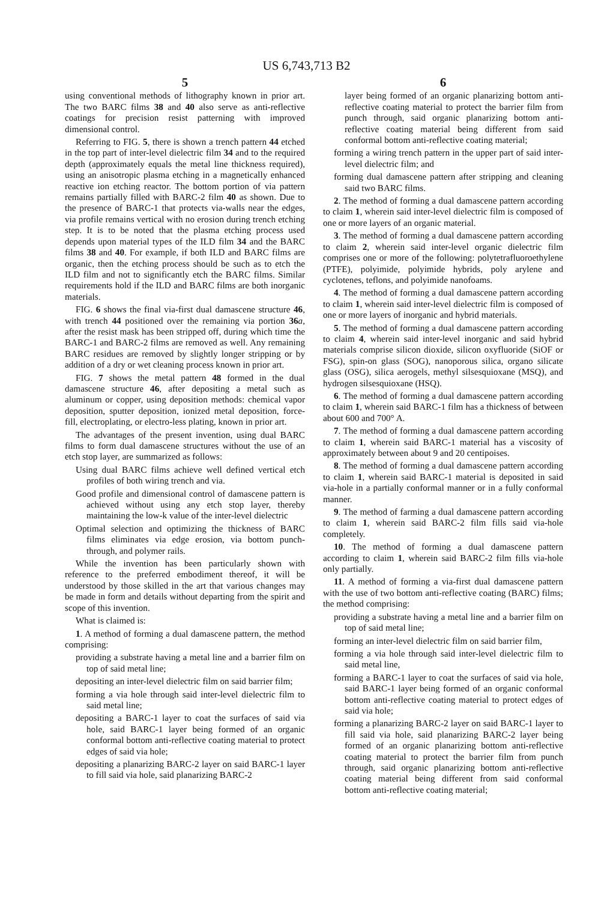US 6,743,713 B2
5
using conventional methods of lithography known in prior art. The two BARC films 38 and 40 also serve as anti-reflective coatings for precision resist patterning with improved dimensional control.
Referring to FIG. 5, there is shown a trench pattern 44 etched in the top part of inter-level dielectric film 34 and to the required depth (approximately equals the metal line thickness required), using an anisotropic plasma etching in a magnetically enhanced reactive ion etching reactor. The bottom portion of via pattern remains partially filled with BARC-2 film 40 as shown. Due to the presence of BARC-1 that protects via-walls near the edges, via profile remains vertical with no erosion during trench etching step. It is to be noted that the plasma etching process used depends upon material types of the ILD film 34 and the BARC films 38 and 40. For example, if both ILD and BARC films are organic, then the etching process should be such as to etch the ILD film and not to significantly etch the BARC films. Similar requirements hold if the ILD and BARC films are both inorganic materials.
FIG. 6 shows the final via-first dual damascene structure 46, with trench 44 positioned over the remaining via portion 36 a, after the resist mask has been stripped off, during which time the BARC-1 and BARC-2 films are removed as well. Any remaining BARC residues are removed by slightly longer stripping or by addition of a dry or wet cleaning process known in prior art.
FIG. 7 shows the metal pattern 48 formed in the dual damascene structure 46, after depositing a metal such as aluminum or copper, using deposition methods: chemical vapor deposition, sputter deposition, ionized metal deposition, force-fill, electroplating, or electro-less plating, known in prior art.
The advantages of the present invention, using dual BARC films to form dual damascene structures without the use of an etch stop layer, are summarized as follows:
Using dual BARC films achieve well defined vertical etch profiles of both wiring trench and via.
Good profile and dimensional control of damascene pattern is achieved without using any etch stop layer, thereby maintaining the low-k value of the inter-level dielectric
Optimal selection and optimizing the thickness of BARC films eliminates via edge erosion, via bottom punch-through, and polymer rails.
While the invention has been particularly shown with reference to the preferred embodiment thereof, it will be understood by those skilled in the art that various changes may be made in form and details without departing from the spirit and scope of this invention.
What is claimed is:
1. A method of forming a dual damascene pattern, the method comprising:
providing a substrate having a metal line and a barrier film on top of said metal line;
depositing an inter-level dielectric film on said barrier film;
forming a via hole through said inter-level dielectric film to said metal line;
depositing a BARC-1 layer to coat the surfaces of said via hole, said BARC-1 layer being formed of an organic conformal bottom anti-reflective coating material to protect edges of said via hole;
depositing a planarizing BARC-2 layer on said BARC-1 layer to fill said via hole, said planarizing BARC-2
6
layer being formed of an organic planarizing bottom anti-reflective coating material to protect the barrier film from punch through, said organic planarizing bottom anti-reflective coating material being different from said conformal bottom anti-reflective coating material;
forming a wiring trench pattern in the upper part of said inter-level dielectric film; and
forming dual damascene pattern after stripping and cleaning said two BARC films.
2. The method of forming a dual damascene pattern according to claim 1, wherein said inter-level dielectric film is composed of one or more layers of an organic material.
3. The method of forming a dual damascene pattern according to claim 2, wherein said inter-level organic dielectric film comprises one or more of the following: polytetrafluoroethylene (PTFE), polyimide, polyimide hybrids, poly arylene and cyclotenes, teflons, and polyimide nanofoams.
4. The method of forming a dual damascene pattern according to claim 1, wherein said inter-level dielectric film is composed of one or more layers of inorganic and hybrid materials.
5. The method of forming a dual damascene pattern according to claim 4, wherein said inter-level inorganic and said hybrid materials comprise silicon dioxide, silicon oxyfluoride (SiOF or FSG), spin-on glass (SOG), nanoporous silica, organo silicate glass (OSG), silica aerogels, methyl silsesquioxane (MSQ), and hydrogen silsesquioxane (HSQ).
6. The method of forming a dual damascene pattern according to claim 1, wherein said BARC-1 film has a thickness of between about 600 and 700° A.
7. The method of forming a dual damascene pattern according to claim 1, wherein said BARC-1 material has a viscosity of approximately between about 9 and 20 centipoises.
8. The method of forming a dual damascene pattern according to claim 1, wherein said BARC-1 material is deposited in said via-hole in a partially conformal manner or in a fully conformal manner.
9. The method of farming a dual damascene pattern according to claim 1, wherein said BARC-2 film fills said via-hole completely.
10. The method of forming a dual damascene pattern according to claim 1, wherein said BARC-2 film fills via-hole only partially.
11. A method of forming a via-first dual damascene pattern with the use of two bottom anti-reflective coating (BARC) films; the method comprising:
providing a substrate having a metal line and a barrier film on top of said metal line;
forming an inter-level dielectric film on said barrier film,
forming a via hole through said inter-level dielectric film to said metal line,
forming a BARC-1 layer to coat the surfaces of said via hole, said BARC-1 layer being formed of an organic conformal bottom anti-reflective coating material to protect edges of said via hole;
forming a planarizing BARC-2 layer on said BARC-1 layer to fill said via hole, said planarizing BARC-2 layer being formed of an organic planarizing bottom anti-reflective coating material to protect the barrier film from punch through, said organic planarizing bottom anti-reflective coating material being different from said conformal bottom anti-reflective coating material;